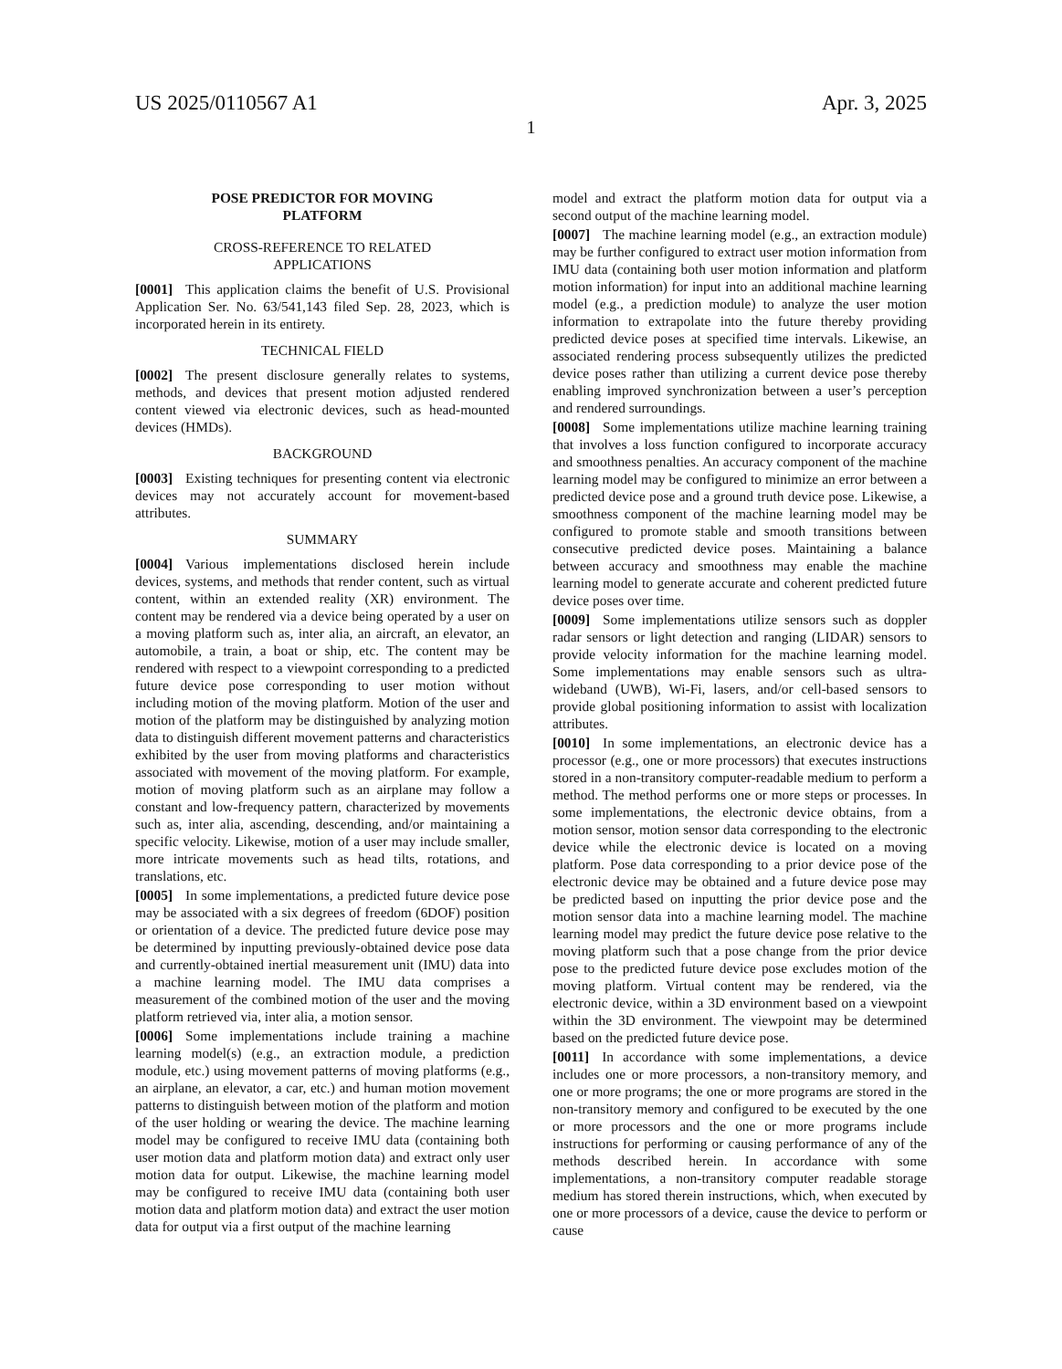US 2025/0110567 A1 Apr. 3, 2025
1
POSE PREDICTOR FOR MOVING
PLATFORM
CROSS-REFERENCE TO RELATED
APPLICATIONS
[0001] This application claims the benefit of U.S. Provisional Application Ser. No. 63/541,143 filed Sep. 28, 2023, which is incorporated herein in its entirety.
TECHNICAL FIELD
[0002] The present disclosure generally relates to systems, methods, and devices that present motion adjusted rendered content viewed via electronic devices, such as head-mounted devices (HMDs).
BACKGROUND
[0003] Existing techniques for presenting content via electronic devices may not accurately account for movement-based attributes.
SUMMARY
[0004] Various implementations disclosed herein include devices, systems, and methods that render content, such as virtual content, within an extended reality (XR) environment. The content may be rendered via a device being operated by a user on a moving platform such as, inter alia, an aircraft, an elevator, an automobile, a train, a boat or ship, etc. The content may be rendered with respect to a viewpoint corresponding to a predicted future device pose corresponding to user motion without including motion of the moving platform. Motion of the user and motion of the platform may be distinguished by analyzing motion data to distinguish different movement patterns and characteristics exhibited by the user from moving platforms and characteristics associated with movement of the moving platform. For example, motion of moving platform such as an airplane may follow a constant and low-frequency pattern, characterized by movements such as, inter alia, ascending, descending, and/or maintaining a specific velocity. Likewise, motion of a user may include smaller, more intricate movements such as head tilts, rotations, and translations, etc.
[0005] In some implementations, a predicted future device pose may be associated with a six degrees of freedom (6DOF) position or orientation of a device. The predicted future device pose may be determined by inputting previously-obtained device pose data and currently-obtained inertial measurement unit (IMU) data into a machine learning model. The IMU data comprises a measurement of the combined motion of the user and the moving platform retrieved via, inter alia, a motion sensor.
[0006] Some implementations include training a machine learning model(s) (e.g., an extraction module, a prediction module, etc.) using movement patterns of moving platforms (e.g., an airplane, an elevator, a car, etc.) and human motion movement patterns to distinguish between motion of the platform and motion of the user holding or wearing the device. The machine learning model may be configured to receive IMU data (containing both user motion data and platform motion data) and extract only user motion data for output. Likewise, the machine learning model may be configured to receive IMU data (containing both user motion data and platform motion data) and extract the user motion data for output via a first output of the machine learning
model and extract the platform motion data for output via a second output of the machine learning model.
[0007] The machine learning model (e.g., an extraction module) may be further configured to extract user motion information from IMU data (containing both user motion information and platform motion information) for input into an additional machine learning model (e.g., a prediction module) to analyze the user motion information to extrapolate into the future thereby providing predicted device poses at specified time intervals. Likewise, an associated rendering process subsequently utilizes the predicted device poses rather than utilizing a current device pose thereby enabling improved synchronization between a user’s perception and rendered surroundings.
[0008] Some implementations utilize machine learning training that involves a loss function configured to incorporate accuracy and smoothness penalties. An accuracy component of the machine learning model may be configured to minimize an error between a predicted device pose and a ground truth device pose. Likewise, a smoothness component of the machine learning model may be configured to promote stable and smooth transitions between consecutive predicted device poses. Maintaining a balance between accuracy and smoothness may enable the machine learning model to generate accurate and coherent predicted future device poses over time.
[0009] Some implementations utilize sensors such as doppler radar sensors or light detection and ranging (LIDAR) sensors to provide velocity information for the machine learning model. Some implementations may enable sensors such as ultra-wideband (UWB), Wi-Fi, lasers, and/or cell-based sensors to provide global positioning information to assist with localization attributes.
[0010] In some implementations, an electronic device has a processor (e.g., one or more processors) that executes instructions stored in a non-transitory computer-readable medium to perform a method. The method performs one or more steps or processes. In some implementations, the electronic device obtains, from a motion sensor, motion sensor data corresponding to the electronic device while the electronic device is located on a moving platform. Pose data corresponding to a prior device pose of the electronic device may be obtained and a future device pose may be predicted based on inputting the prior device pose and the motion sensor data into a machine learning model. The machine learning model may predict the future device pose relative to the moving platform such that a pose change from the prior device pose to the predicted future device pose excludes motion of the moving platform. Virtual content may be rendered, via the electronic device, within a 3D environment based on a viewpoint within the 3D environment. The viewpoint may be determined based on the predicted future device pose.
[0011] In accordance with some implementations, a device includes one or more processors, a non-transitory memory, and one or more programs; the one or more programs are stored in the non-transitory memory and configured to be executed by the one or more processors and the one or more programs include instructions for performing or causing performance of any of the methods described herein. In accordance with some implementations, a non-transitory computer readable storage medium has stored therein instructions, which, when executed by one or more processors of a device, cause the device to perform or cause